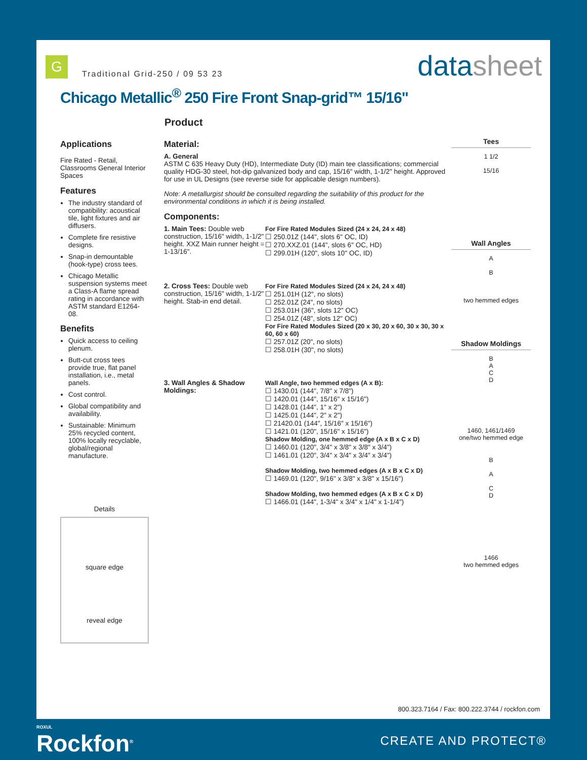G
Traditional Grid-250 / 09 53 23
datasheet
Chicago Metallic<sup>®</sup> 250 Fire Front Snap-grid™ 15/16"
Product
Applications
Fire Rated - Retail, Classrooms General Interior Spaces
Features
The industry standard of compatibility: acoustical tile, light fixtures and air diffusers.
Complete fire resistive designs.
Snap-in demountable (hook-type) cross tees.
Chicago Metallic suspension systems meet a Class-A flame spread rating in accordance with ASTM standard E1264-08.
Benefits
Quick access to ceiling plenum.
Butt-cut cross tees provide true, flat panel installation, i.e., metal panels.
Cost control.
Global compatibility and availability.
Sustainable: Minimum 25% recycled content, 100% locally recyclable, global/regional manufacture.
Details
square edge
reveal edge
Material:
A. General
ASTM C 635 Heavy Duty (HD), Intermediate Duty (ID) main tee classifications; commercial quality HDG-30 steel, hot-dip galvanized body and cap, 15/16" width, 1-1/2" height. Approved for use in UL Designs (see reverse side for applicable design numbers).
Note: A metallurgist should be consulted regarding the suitability of this product for the environmental conditions in which it is being installed.
Components:
1. Main Tees: Double web construction, 15/16" width, 1-1/2" height. XXZ Main runner height = 1-13/16".
For Fire Rated Modules Sized (24 x 24, 24 x 48)
☐ 250.01Z (144", slots 6" OC, ID)
☐ 270.XXZ.01 (144", slots 6" OC, HD)
☐ 299.01H (120", slots 10" OC, ID)
2. Cross Tees: Double web construction, 15/16" width, 1-1/2" height. Stab-in end detail.
For Fire Rated Modules Sized (24 x 24, 24 x 48)
☐ 251.01H (12", no slots)
☐ 252.01Z (24", no slots)
☐ 253.01H (36", slots 12" OC)
☐ 254.01Z (48", slots 12" OC)
For Fire Rated Modules Sized (20 x 30, 20 x 60, 30 x 30, 30 x 60, 60 x 60)
☐ 257.01Z (20", no slots)
☐ 258.01H (30", no slots)
3. Wall Angles & Shadow Moldings:
Wall Angle, two hemmed edges (A x B):
☐ 1430.01 (144", 7/8" x 7/8")
☐ 1420.01 (144", 15/16" x 15/16")
☐ 1428.01 (144", 1" x 2")
☐ 1425.01 (144", 2" x 2")
☐ 21420.01 (144", 15/16" x 15/16")
☐ 1421.01 (120", 15/16" x 15/16")
Shadow Molding, one hemmed edge (A x B x C x D)
☐ 1460.01 (120", 3/4" x 3/8" x 3/8" x 3/4")
☐ 1461.01 (120", 3/4" x 3/4" x 3/4" x 3/4")
Shadow Molding, two hemmed edges (A x B x C x D)
☐ 1469.01 (120", 9/16" x 3/8" x 3/8" x 15/16")
Shadow Molding, two hemmed edges (A x B x C x D)
☐ 1466.01 (144", 1-3/4" x 3/4" x 1/4" x 1-1/4")
Tees
1 1/2
15/16
Wall Angles
A
B
two hemmed edges
Shadow Moldings
B
A
C
D
1460, 1461/1469
one/two hemmed edge
B
A
C
D
1466
two hemmed edges
800.323.7164 / Fax: 800.222.3744 / rockfon.com
ROXUL
Rockfon<sup>®</sup>
CREATE AND PROTECT®